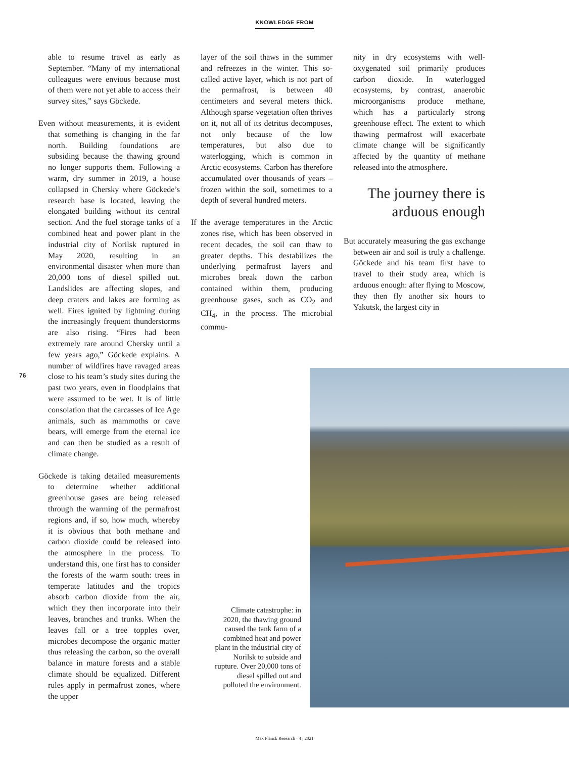KNOWLEDGE FROM
able to resume travel as early as September. “Many of my international colleagues were envious because most of them were not yet able to access their survey sites,” says Göckede.
Even without measurements, it is evident that something is changing in the far north. Building foundations are subsiding because the thawing ground no longer supports them. Following a warm, dry summer in 2019, a house collapsed in Chersky where Göckede’s research base is located, leaving the elongated building without its central section. And the fuel storage tanks of a combined heat and power plant in the industrial city of Norilsk ruptured in May 2020, resulting in an environmental disaster when more than 20,000 tons of diesel spilled out. Landslides are affecting slopes, and deep craters and lakes are forming as well. Fires ignited by lightning during the increasingly frequent thunderstorms are also rising. “Fires had been extremely rare around Chersky until a few years ago,” Göckede explains. A number of wildfires have ravaged areas close to his team’s study sites during the past two years, even in floodplains that were assumed to be wet. It is of little consolation that the carcasses of Ice Age animals, such as mammoths or cave bears, will emerge from the eternal ice and can then be studied as a result of climate change.
Göckede is taking detailed measurements to determine whether additional greenhouse gases are being released through the warming of the permafrost regions and, if so, how much, whereby it is obvious that both methane and carbon dioxide could be released into the atmosphere in the process. To understand this, one first has to consider the forests of the warm south: trees in temperate latitudes and the tropics absorb carbon dioxide from the air, which they then incorporate into their leaves, branches and trunks. When the leaves fall or a tree topples over, microbes decompose the organic matter thus releasing the carbon, so the overall balance in mature forests and a stable climate should be equalized. Different rules apply in permafrost zones, where the upper
layer of the soil thaws in the summer and refreezes in the winter. This so-called active layer, which is not part of the permafrost, is between 40 centimeters and several meters thick. Although sparse vegetation often thrives on it, not all of its detritus decomposes, not only because of the low temperatures, but also due to waterlogging, which is common in Arctic ecosystems. Carbon has therefore accumulated over thousands of years – frozen within the soil, sometimes to a depth of several hundred meters.
If the average temperatures in the Arctic zones rise, which has been observed in recent decades, the soil can thaw to greater depths. This destabilizes the underlying permafrost layers and microbes break down the carbon contained within them, producing greenhouse gases, such as CO<sub>2</sub> and CH<sub>4</sub>, in the process. The microbial commu-
nity in dry ecosystems with well-oxygenated soil primarily produces carbon dioxide. In waterlogged ecosystems, by contrast, anaerobic microorganisms produce methane, which has a particularly strong greenhouse effect. The extent to which thawing permafrost will exacerbate climate change will be significantly affected by the quantity of methane released into the atmosphere.
The journey there is arduous enough
But accurately measuring the gas exchange between air and soil is truly a challenge. Göckede and his team first have to travel to their study area, which is arduous enough: after flying to Moscow, they then fly another six hours to Yakutsk, the largest city in
76
Climate catastrophe: in 2020, the thawing ground caused the tank farm of a combined heat and power plant in the industrial city of Norilsk to subside and rupture. Over 20,000 tons of diesel spilled out and polluted the environment.
Max Planck Research · 4 | 2021